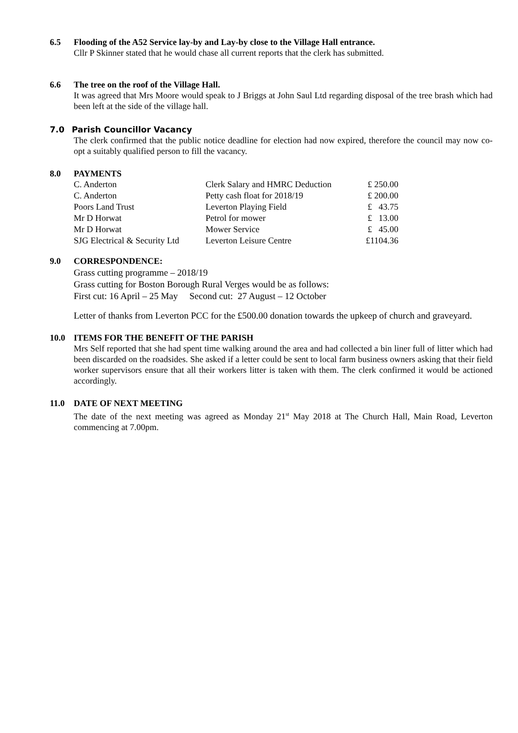6.5 Flooding of the A52 Service lay-by and Lay-by close to the Village Hall entrance.
Cllr P Skinner stated that he would chase all current reports that the clerk has submitted.
6.6 The tree on the roof of the Village Hall.
It was agreed that Mrs Moore would speak to J Briggs at John Saul Ltd regarding disposal of the tree brash which had been left at the side of the village hall.
7.0 Parish Councillor Vacancy
The clerk confirmed that the public notice deadline for election had now expired, therefore the council may now co-opt a suitably qualified person to fill the vacancy.
8.0 PAYMENTS
| C. Anderton | Clerk Salary and HMRC Deduction | £ 250.00 |
| C. Anderton | Petty cash float for 2018/19 | £ 200.00 |
| Poors Land Trust | Leverton Playing Field | £ 43.75 |
| Mr D Horwat | Petrol for mower | £ 13.00 |
| Mr D Horwat | Mower Service | £ 45.00 |
| SJG Electrical & Security Ltd | Leverton Leisure Centre | £1104.36 |
9.0 CORRESPONDENCE:
Grass cutting programme – 2018/19
Grass cutting for Boston Borough Rural Verges would be as follows:
First cut: 16 April – 25 May Second cut: 27 August – 12 October
Letter of thanks from Leverton PCC for the £500.00 donation towards the upkeep of church and graveyard.
10.0 ITEMS FOR THE BENEFIT OF THE PARISH
Mrs Self reported that she had spent time walking around the area and had collected a bin liner full of litter which had been discarded on the roadsides. She asked if a letter could be sent to local farm business owners asking that their field worker supervisors ensure that all their workers litter is taken with them. The clerk confirmed it would be actioned accordingly.
11.0 DATE OF NEXT MEETING
The date of the next meeting was agreed as Monday 21<sup>st</sup> May 2018 at The Church Hall, Main Road, Leverton commencing at 7.00pm.